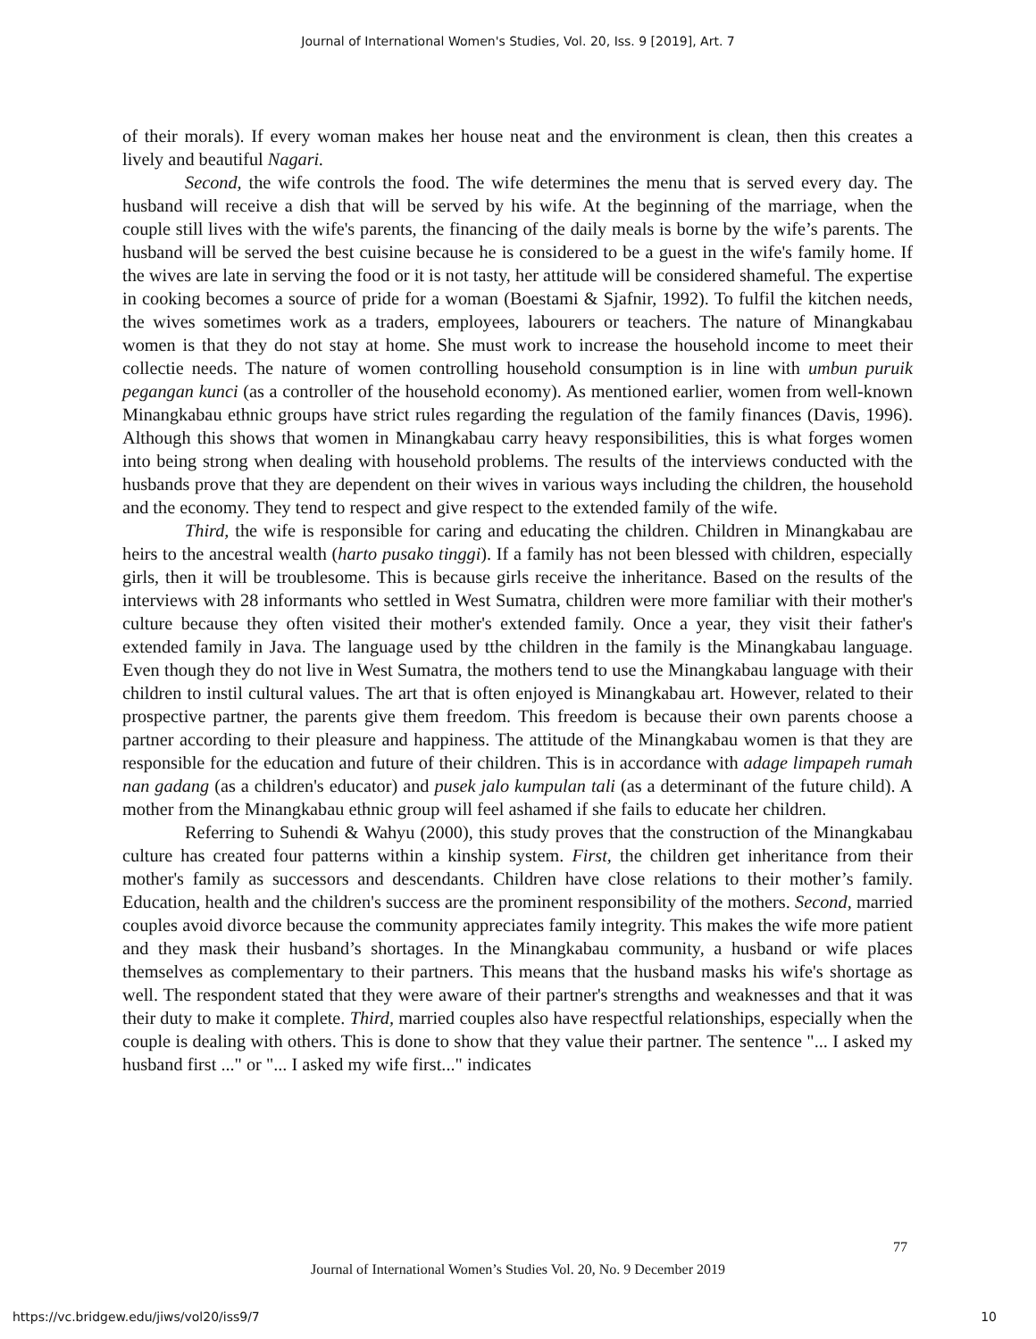Journal of International Women's Studies, Vol. 20, Iss. 9 [2019], Art. 7
of their morals). If every woman makes her house neat and the environment is clean, then this creates a lively and beautiful Nagari.
Second, the wife controls the food. The wife determines the menu that is served every day. The husband will receive a dish that will be served by his wife. At the beginning of the marriage, when the couple still lives with the wife's parents, the financing of the daily meals is borne by the wife’s parents. The husband will be served the best cuisine because he is considered to be a guest in the wife's family home. If the wives are late in serving the food or it is not tasty, her attitude will be considered shameful. The expertise in cooking becomes a source of pride for a woman (Boestami & Sjafnir, 1992). To fulfil the kitchen needs, the wives sometimes work as a traders, employees, labourers or teachers. The nature of Minangkabau women is that they do not stay at home. She must work to increase the household income to meet their collectie needs. The nature of women controlling household consumption is in line with umbun puruik pegangan kunci (as a controller of the household economy). As mentioned earlier, women from well-known Minangkabau ethnic groups have strict rules regarding the regulation of the family finances (Davis, 1996). Although this shows that women in Minangkabau carry heavy responsibilities, this is what forges women into being strong when dealing with household problems. The results of the interviews conducted with the husbands prove that they are dependent on their wives in various ways including the children, the household and the economy. They tend to respect and give respect to the extended family of the wife.
Third, the wife is responsible for caring and educating the children. Children in Minangkabau are heirs to the ancestral wealth (harto pusako tinggi). If a family has not been blessed with children, especially girls, then it will be troublesome. This is because girls receive the inheritance. Based on the results of the interviews with 28 informants who settled in West Sumatra, children were more familiar with their mother's culture because they often visited their mother's extended family. Once a year, they visit their father's extended family in Java. The language used by tthe children in the family is the Minangkabau language. Even though they do not live in West Sumatra, the mothers tend to use the Minangkabau language with their children to instil cultural values. The art that is often enjoyed is Minangkabau art. However, related to their prospective partner, the parents give them freedom. This freedom is because their own parents choose a partner according to their pleasure and happiness. The attitude of the Minangkabau women is that they are responsible for the education and future of their children. This is in accordance with adage limpapeh rumah nan gadang (as a children's educator) and pusek jalo kumpulan tali (as a determinant of the future child). A mother from the Minangkabau ethnic group will feel ashamed if she fails to educate her children.
Referring to Suhendi & Wahyu (2000), this study proves that the construction of the Minangkabau culture has created four patterns within a kinship system. First, the children get inheritance from their mother's family as successors and descendants. Children have close relations to their mother’s family. Education, health and the children's success are the prominent responsibility of the mothers. Second, married couples avoid divorce because the community appreciates family integrity. This makes the wife more patient and they mask their husband’s shortages. In the Minangkabau community, a husband or wife places themselves as complementary to their partners. This means that the husband masks his wife's shortage as well. The respondent stated that they were aware of their partner's strengths and weaknesses and that it was their duty to make it complete. Third, married couples also have respectful relationships, especially when the couple is dealing with others. This is done to show that they value their partner. The sentence "... I asked my husband first ..." or "... I asked my wife first..." indicates
77
Journal of International Women’s Studies Vol. 20, No. 9 December 2019
https://vc.bridgew.edu/jiws/vol20/iss9/7
10